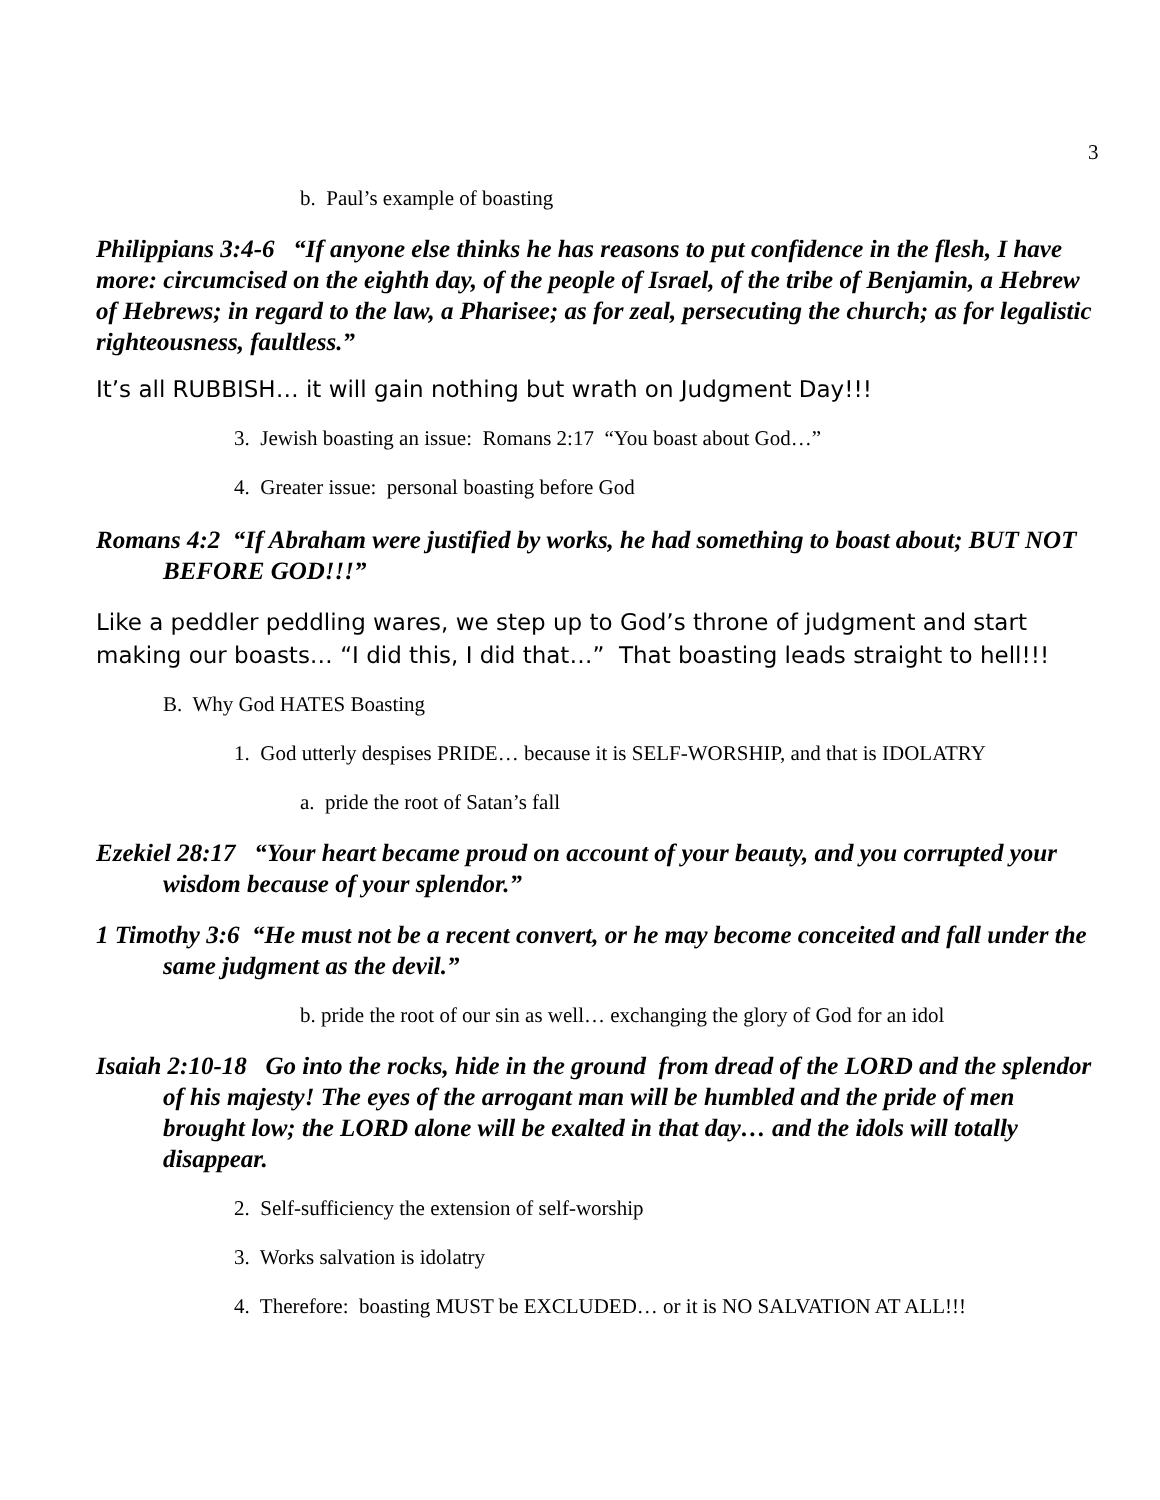3
b. Paul’s example of boasting
Philippians 3:4-6 “If anyone else thinks he has reasons to put confidence in the flesh, I have more: circumcised on the eighth day, of the people of Israel, of the tribe of Benjamin, a Hebrew of Hebrews; in regard to the law, a Pharisee; as for zeal, persecuting the church; as for legalistic righteousness, faultless.”
It’s all RUBBISH… it will gain nothing but wrath on Judgment Day!!!
3. Jewish boasting an issue: Romans 2:17 “You boast about God…”
4. Greater issue: personal boasting before God
Romans 4:2 “If Abraham were justified by works, he had something to boast about; BUT NOT BEFORE GOD!!!”
Like a peddler peddling wares, we step up to God’s throne of judgment and start making our boasts… “I did this, I did that…” That boasting leads straight to hell!!!
B. Why God HATES Boasting
1. God utterly despises PRIDE… because it is SELF-WORSHIP, and that is IDOLATRY
a. pride the root of Satan’s fall
Ezekiel 28:17 “Your heart became proud on account of your beauty, and you corrupted your wisdom because of your splendor.”
1 Timothy 3:6 “He must not be a recent convert, or he may become conceited and fall under the same judgment as the devil.”
b. pride the root of our sin as well… exchanging the glory of God for an idol
Isaiah 2:10-18 Go into the rocks, hide in the ground from dread of the LORD and the splendor of his majesty! The eyes of the arrogant man will be humbled and the pride of men brought low; the LORD alone will be exalted in that day… and the idols will totally disappear.
2. Self-sufficiency the extension of self-worship
3. Works salvation is idolatry
4. Therefore: boasting MUST be EXCLUDED… or it is NO SALVATION AT ALL!!!